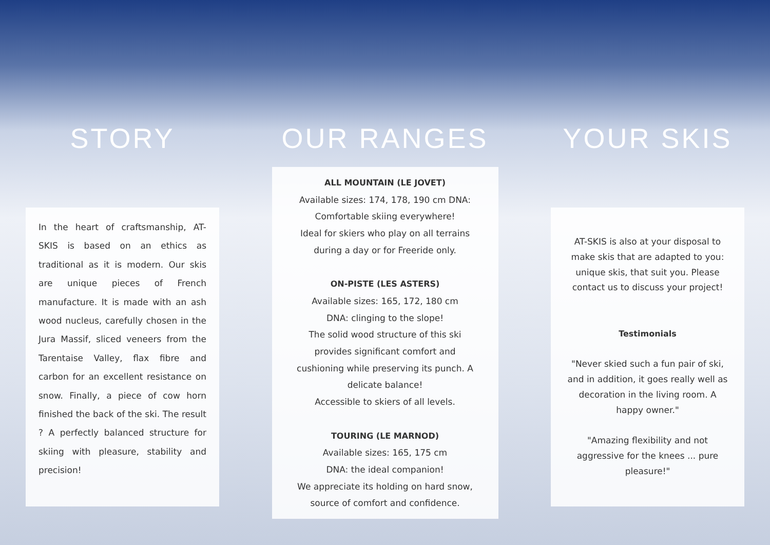STORY
In the heart of craftsmanship, AT- SKIS is based on an ethics as traditional as it is modern. Our skis are unique pieces of French manufacture. It is made with an ash wood nucleus, carefully chosen in the Jura Massif, sliced veneers from the Tarentaise Valley, flax fibre and carbon for an excellent resistance on snow. Finally, a piece of cow horn finished the back of the ski. The result ? A perfectly balanced structure for skiing with pleasure, stability and precision!
OUR RANGES
ALL MOUNTAIN (LE JOVET)
Available sizes: 174, 178, 190 cm DNA:
Comfortable skiing everywhere!
Ideal for skiers who play on all terrains
during a day or for Freeride only.
ON-PISTE (LES ASTERS)
Available sizes: 165, 172, 180 cm
DNA: clinging to the slope!
The solid wood structure of this ski
provides significant comfort and
cushioning while preserving its punch. A
delicate balance!
Accessible to skiers of all levels.
TOURING (LE MARNOD)
Available sizes: 165, 175 cm
DNA: the ideal companion!
We appreciate its holding on hard snow,
source of comfort and confidence.
YOUR SKIS
AT-SKIS is also at your disposal to make skis that are adapted to you: unique skis, that suit you. Please contact us to discuss your project!
Testimonials
"Never skied such a fun pair of ski, and in addition, it goes really well as decoration in the living room. A happy owner."
"Amazing flexibility and not aggressive for the knees ... pure pleasure!"